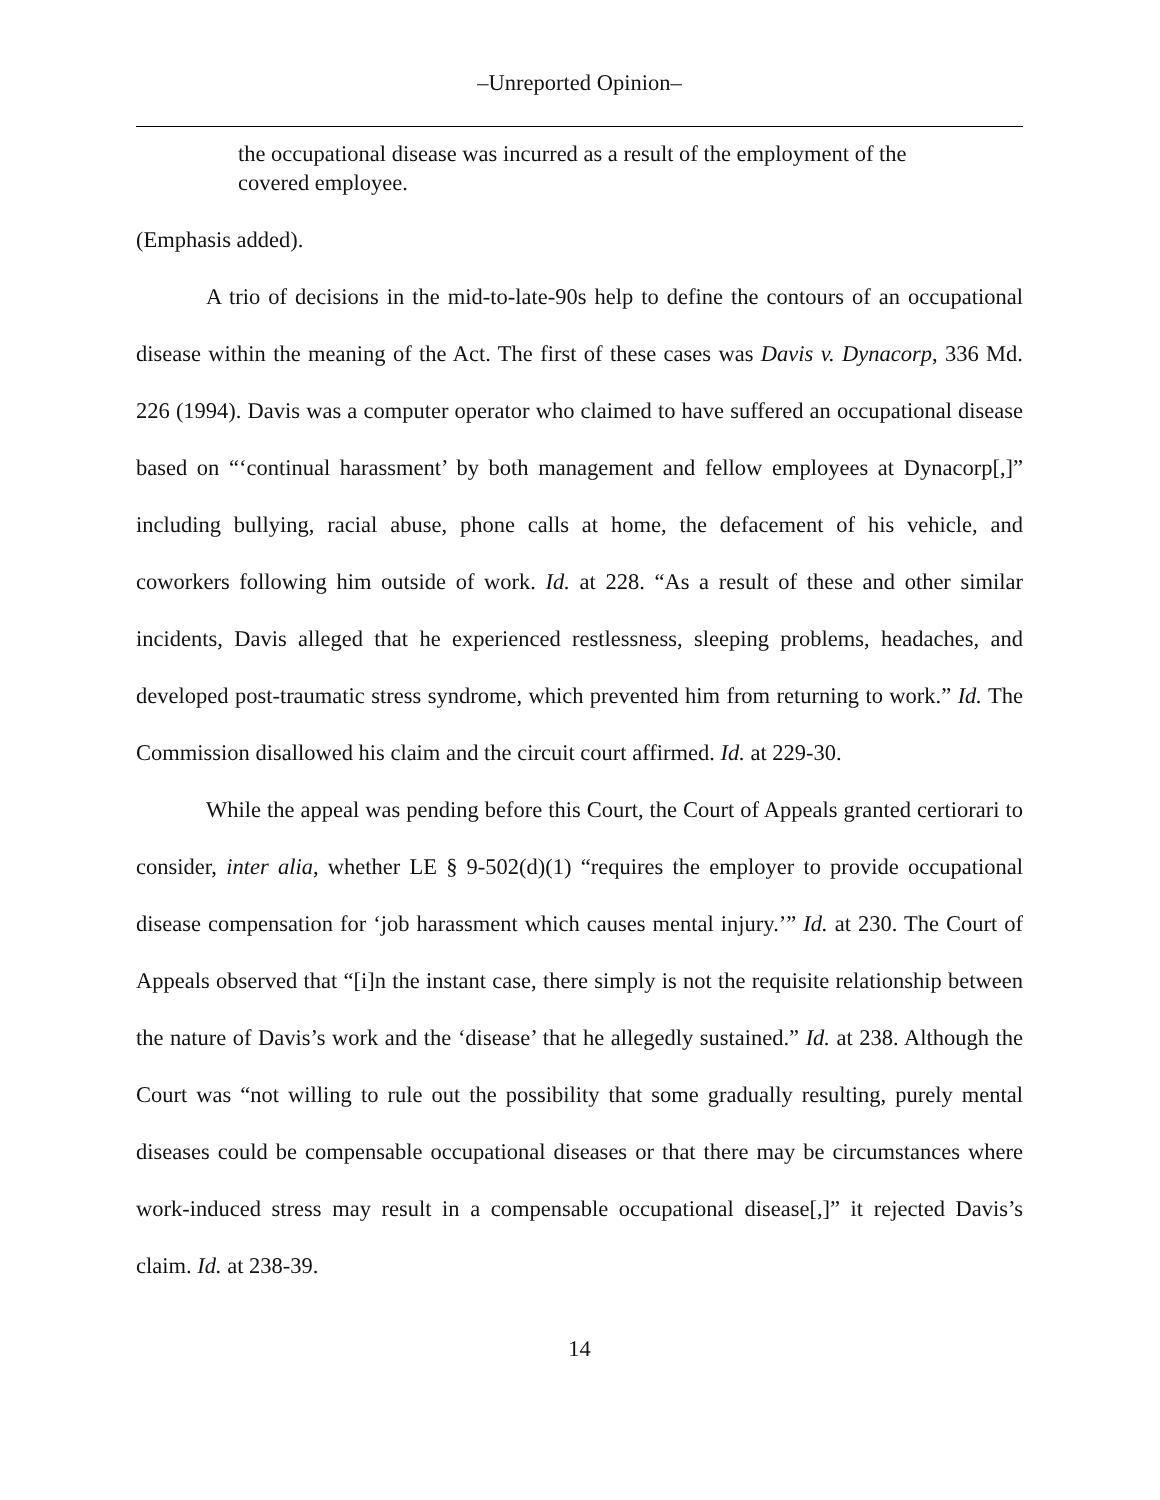–Unreported Opinion–
the occupational disease was incurred as a result of the employment of the covered employee.
(Emphasis added).
A trio of decisions in the mid-to-late-90s help to define the contours of an occupational disease within the meaning of the Act. The first of these cases was Davis v. Dynacorp, 336 Md. 226 (1994). Davis was a computer operator who claimed to have suffered an occupational disease based on “‘continual harassment’ by both management and fellow employees at Dynacorp[,]” including bullying, racial abuse, phone calls at home, the defacement of his vehicle, and coworkers following him outside of work. Id. at 228. “As a result of these and other similar incidents, Davis alleged that he experienced restlessness, sleeping problems, headaches, and developed post-traumatic stress syndrome, which prevented him from returning to work.” Id. The Commission disallowed his claim and the circuit court affirmed. Id. at 229-30.
While the appeal was pending before this Court, the Court of Appeals granted certiorari to consider, inter alia, whether LE § 9-502(d)(1) “requires the employer to provide occupational disease compensation for ‘job harassment which causes mental injury.’” Id. at 230. The Court of Appeals observed that “[i]n the instant case, there simply is not the requisite relationship between the nature of Davis’s work and the ‘disease’ that he allegedly sustained.” Id. at 238. Although the Court was “not willing to rule out the possibility that some gradually resulting, purely mental diseases could be compensable occupational diseases or that there may be circumstances where work-induced stress may result in a compensable occupational disease[,]” it rejected Davis’s claim. Id. at 238-39.
14